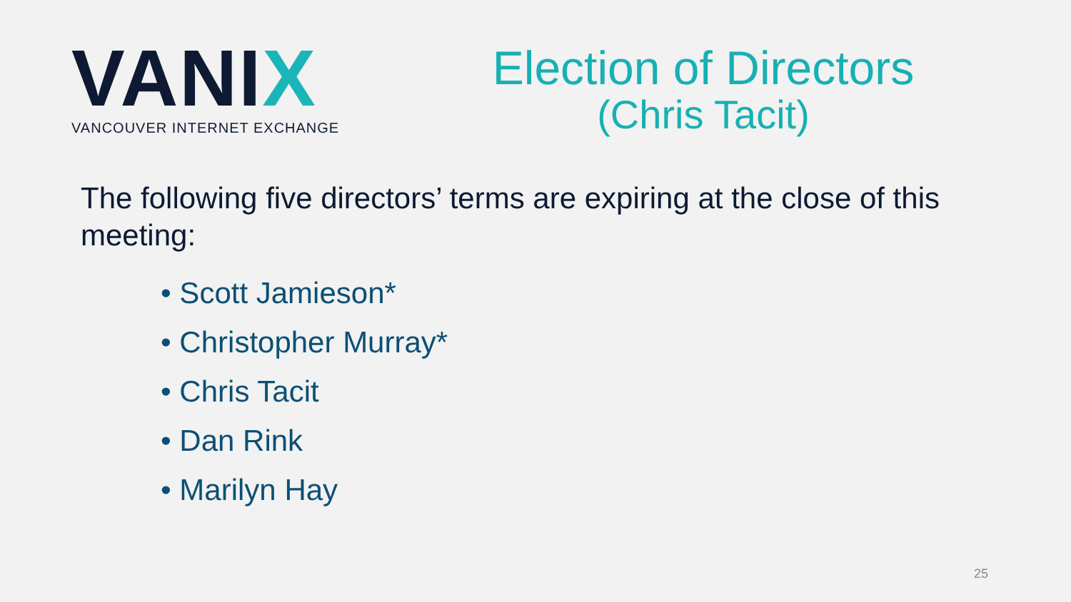VANIX
VANCOUVER INTERNET EXCHANGE
Election of Directors
(Chris Tacit)
The following five directors’ terms are expiring at the close of this meeting:
• Scott Jamieson*
• Christopher Murray*
• Chris Tacit
• Dan Rink
• Marilyn Hay
25